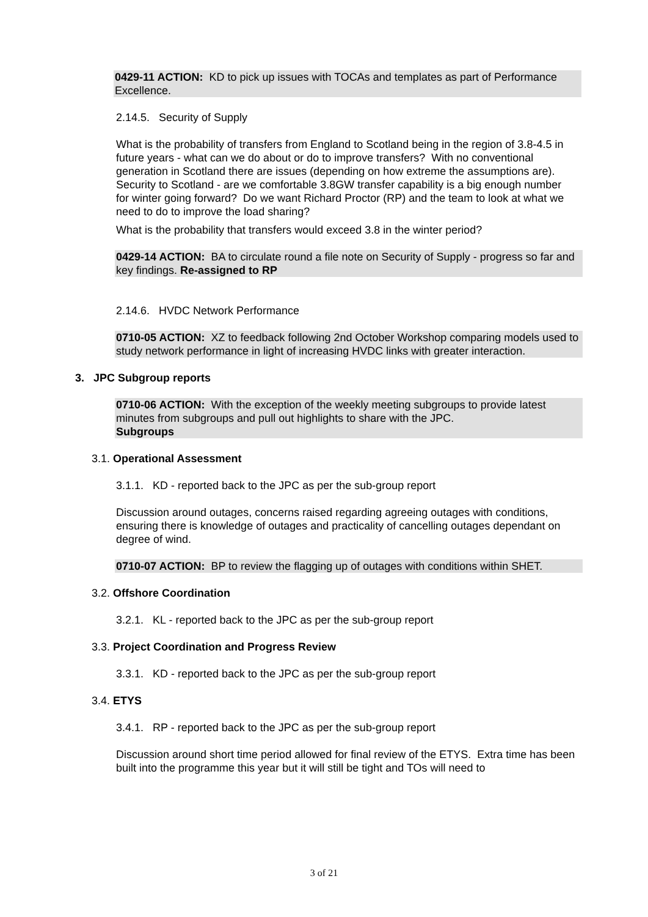0429-11 ACTION: KD to pick up issues with TOCAs and templates as part of Performance Excellence.
2.14.5. Security of Supply
What is the probability of transfers from England to Scotland being in the region of 3.8-4.5 in future years - what can we do about or do to improve transfers? With no conventional generation in Scotland there are issues (depending on how extreme the assumptions are). Security to Scotland - are we comfortable 3.8GW transfer capability is a big enough number for winter going forward? Do we want Richard Proctor (RP) and the team to look at what we need to do to improve the load sharing?
What is the probability that transfers would exceed 3.8 in the winter period?
0429-14 ACTION: BA to circulate round a file note on Security of Supply - progress so far and key findings. Re-assigned to RP
2.14.6. HVDC Network Performance
0710-05 ACTION: XZ to feedback following 2nd October Workshop comparing models used to study network performance in light of increasing HVDC links with greater interaction.
3. JPC Subgroup reports
0710-06 ACTION: With the exception of the weekly meeting subgroups to provide latest minutes from subgroups and pull out highlights to share with the JPC.
Subgroups
3.1. Operational Assessment
3.1.1. KD - reported back to the JPC as per the sub-group report
Discussion around outages, concerns raised regarding agreeing outages with conditions, ensuring there is knowledge of outages and practicality of cancelling outages dependant on degree of wind.
0710-07 ACTION: BP to review the flagging up of outages with conditions within SHET.
3.2. Offshore Coordination
3.2.1. KL - reported back to the JPC as per the sub-group report
3.3. Project Coordination and Progress Review
3.3.1. KD - reported back to the JPC as per the sub-group report
3.4. ETYS
3.4.1. RP - reported back to the JPC as per the sub-group report
Discussion around short time period allowed for final review of the ETYS. Extra time has been built into the programme this year but it will still be tight and TOs will need to
3 of 21